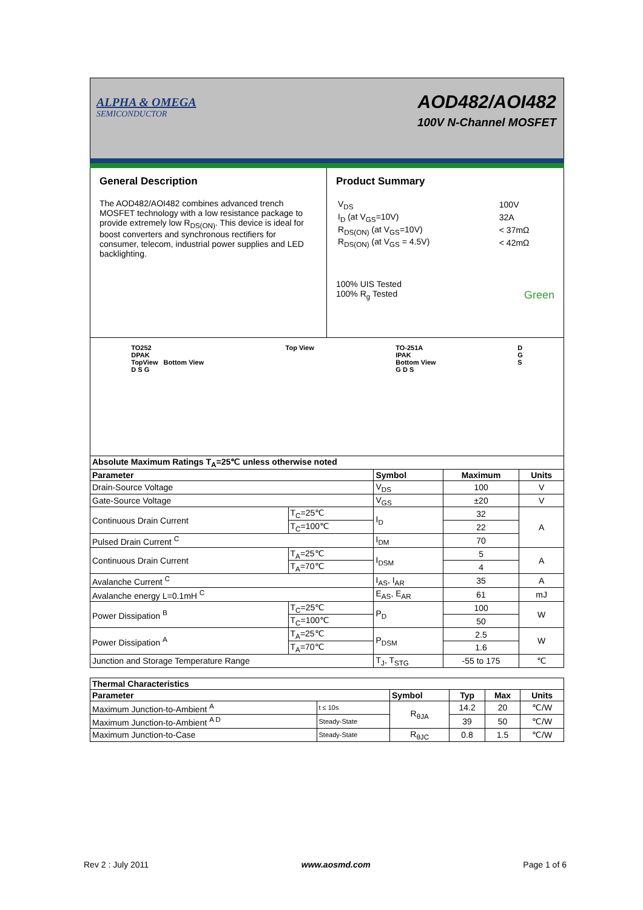ALPHA & OMEGA
SEMICONDUCTOR
AOD482/AOI482
100V N-Channel MOSFET
General Description
The AOD482/AOI482 combines advanced trench MOSFET technology with a low resistance package to provide extremely low R<sub>DS(ON)</sub>. This device is ideal for boost converters and synchronous rectifiers for consumer, telecom, industrial power supplies and LED backlighting.
Product Summary
| V<sub>DS</sub> | 100V |
| I<sub>D</sub> (at V<sub>GS</sub>=10V) | 32A |
| R<sub>DS(ON)</sub> (at V<sub>GS</sub>=10V) | < 37mΩ |
| R<sub>DS(ON)</sub> (at V<sub>GS</sub> = 4.5V) | < 42mΩ |
100% UIS Tested
100% R<sub>g</sub> Tested Green
TO252
DPAK
TopView Bottom View
D S G
Top View TO-251A
IPAK
Bottom View
G D S
D
G
S
| Absolute Maximum Ratings T<sub>A</sub>=25℃ unless otherwise noted | | | | |
| --- | --- | --- | --- | --- |
| Parameter | | Symbol | Maximum | Units |
| Drain-Source Voltage | | V<sub>DS</sub> | 100 | V |
| Gate-Source Voltage | | V<sub>GS</sub> | ±20 | V |
| Continuous Drain Current | T<sub>C</sub>=25℃ | I<sub>D</sub> | 32 | A |
| | T<sub>C</sub>=100℃ | | 22 | |
| Pulsed Drain Current <sup>C</sup> | | I<sub>DM</sub> | 70 | |
| Continuous Drain Current | T<sub>A</sub>=25℃ | I<sub>DSM</sub> | 5 | A |
| | T<sub>A</sub>=70℃ | | 4 | |
| Avalanche Current <sup>C</sup> | | I<sub>AS</sub>, I<sub>AR</sub> | 35 | A |
| Avalanche energy L=0.1mH <sup>C</sup> | | E<sub>AS</sub>, E<sub>AR</sub> | 61 | mJ |
| Power Dissipation <sup>B</sup> | T<sub>C</sub>=25℃ | P<sub>D</sub> | 100 | W |
| | T<sub>C</sub>=100℃ | | 50 | |
| Power Dissipation <sup>A</sup> | T<sub>A</sub>=25℃ | P<sub>DSM</sub> | 2.5 | W |
| | T<sub>A</sub>=70℃ | | 1.6 | |
| Junction and Storage Temperature Range | | T<sub>J</sub>, T<sub>STG</sub> | -55 to 175 | ℃ |
| Thermal Characteristics | | | | | |
| --- | --- | --- | --- | --- | --- |
| Parameter | | Symbol | Typ | Max | Units |
| Maximum Junction-to-Ambient <sup>A</sup> | t ≤ 10s | R<sub>θJA</sub> | 14.2 | 20 | ℃/W |
| Maximum Junction-to-Ambient <sup>A D</sup> | Steady-State | | 39 | 50 | ℃/W |
| Maximum Junction-to-Case | Steady-State | R<sub>θJC</sub> | 0.8 | 1.5 | ℃/W |
Rev 2 : July 2011 www.aosmd.com Page 1 of 6